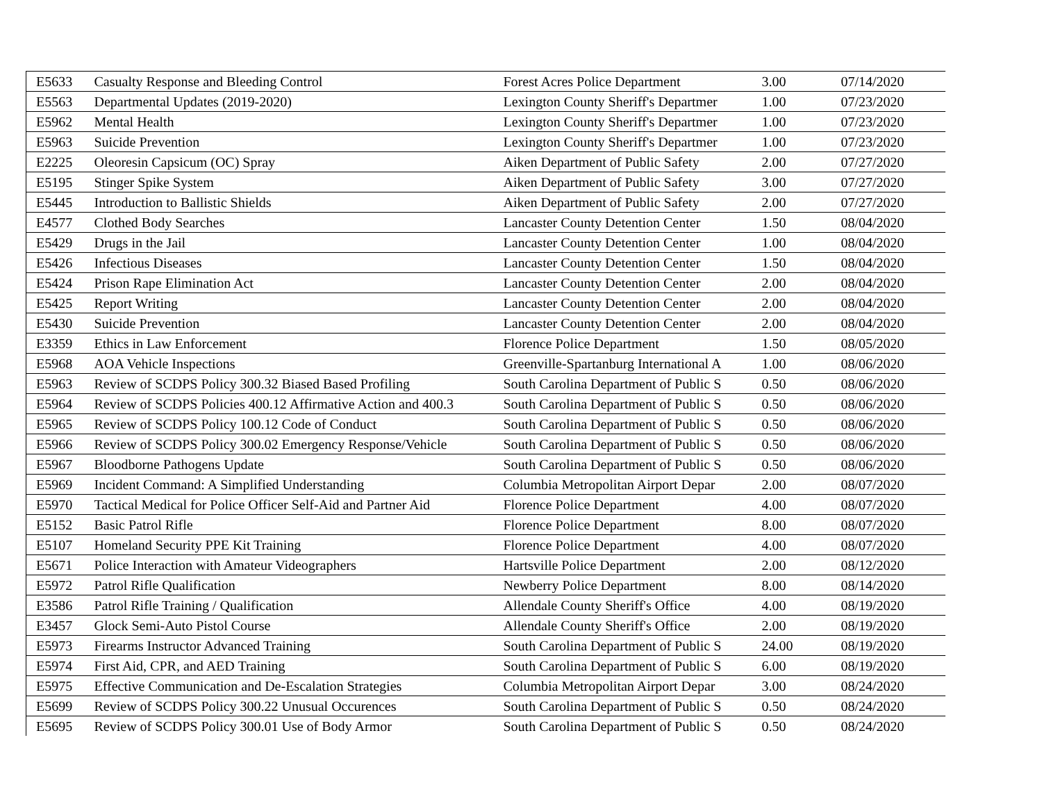| E5633 | Casualty Response and Bleeding Control | Forest Acres Police Department | 3.00 | 07/14/2020 |
| E5563 | Departmental Updates (2019-2020) | Lexington County Sheriff's Departmer | 1.00 | 07/23/2020 |
| E5962 | Mental Health | Lexington County Sheriff's Departmer | 1.00 | 07/23/2020 |
| E5963 | Suicide Prevention | Lexington County Sheriff's Departmer | 1.00 | 07/23/2020 |
| E2225 | Oleoresin Capsicum (OC) Spray | Aiken Department of Public Safety | 2.00 | 07/27/2020 |
| E5195 | Stinger Spike System | Aiken Department of Public Safety | 3.00 | 07/27/2020 |
| E5445 | Introduction to Ballistic Shields | Aiken Department of Public Safety | 2.00 | 07/27/2020 |
| E4577 | Clothed Body Searches | Lancaster County Detention Center | 1.50 | 08/04/2020 |
| E5429 | Drugs in the Jail | Lancaster County Detention Center | 1.00 | 08/04/2020 |
| E5426 | Infectious Diseases | Lancaster County Detention Center | 1.50 | 08/04/2020 |
| E5424 | Prison Rape Elimination Act | Lancaster County Detention Center | 2.00 | 08/04/2020 |
| E5425 | Report Writing | Lancaster County Detention Center | 2.00 | 08/04/2020 |
| E5430 | Suicide Prevention | Lancaster County Detention Center | 2.00 | 08/04/2020 |
| E3359 | Ethics in Law Enforcement | Florence Police Department | 1.50 | 08/05/2020 |
| E5968 | AOA Vehicle Inspections | Greenville-Spartanburg International A | 1.00 | 08/06/2020 |
| E5963 | Review of SCDPS Policy 300.32 Biased Based Profiling | South Carolina Department of Public S | 0.50 | 08/06/2020 |
| E5964 | Review of SCDPS Policies 400.12 Affirmative Action and 400.3 | South Carolina Department of Public S | 0.50 | 08/06/2020 |
| E5965 | Review of SCDPS Policy 100.12 Code of Conduct | South Carolina Department of Public S | 0.50 | 08/06/2020 |
| E5966 | Review of SCDPS Policy 300.02 Emergency Response/Vehicle | South Carolina Department of Public S | 0.50 | 08/06/2020 |
| E5967 | Bloodborne Pathogens Update | South Carolina Department of Public S | 0.50 | 08/06/2020 |
| E5969 | Incident Command: A Simplified Understanding | Columbia Metropolitan Airport Depar | 2.00 | 08/07/2020 |
| E5970 | Tactical Medical for Police Officer Self-Aid and Partner Aid | Florence Police Department | 4.00 | 08/07/2020 |
| E5152 | Basic Patrol Rifle | Florence Police Department | 8.00 | 08/07/2020 |
| E5107 | Homeland Security PPE Kit Training | Florence Police Department | 4.00 | 08/07/2020 |
| E5671 | Police Interaction with Amateur Videographers | Hartsville Police Department | 2.00 | 08/12/2020 |
| E5972 | Patrol Rifle Qualification | Newberry Police Department | 8.00 | 08/14/2020 |
| E3586 | Patrol Rifle Training / Qualification | Allendale County Sheriff's Office | 4.00 | 08/19/2020 |
| E3457 | Glock Semi-Auto Pistol Course | Allendale County Sheriff's Office | 2.00 | 08/19/2020 |
| E5973 | Firearms Instructor Advanced Training | South Carolina Department of Public S | 24.00 | 08/19/2020 |
| E5974 | First Aid, CPR, and AED Training | South Carolina Department of Public S | 6.00 | 08/19/2020 |
| E5975 | Effective Communication and De-Escalation Strategies | Columbia Metropolitan Airport Depar | 3.00 | 08/24/2020 |
| E5699 | Review of SCDPS Policy 300.22 Unusual Occurences | South Carolina Department of Public S | 0.50 | 08/24/2020 |
| E5695 | Review of SCDPS Policy 300.01 Use of Body Armor | South Carolina Department of Public S | 0.50 | 08/24/2020 |